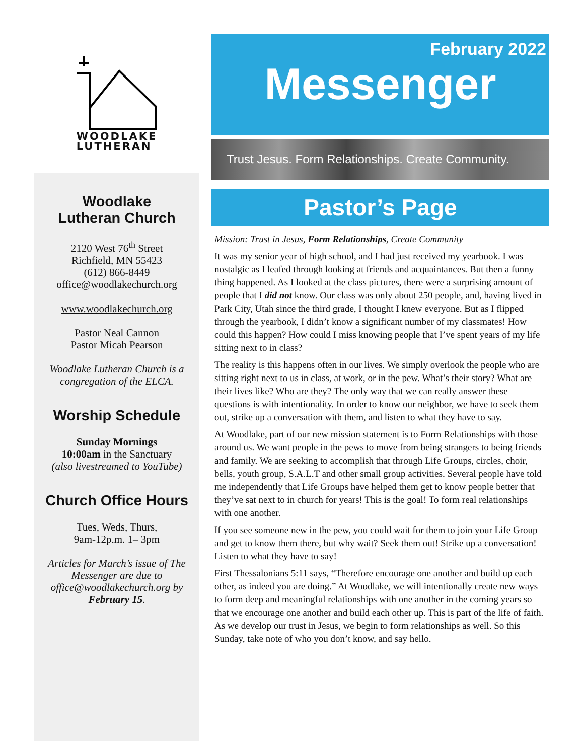WOODLAKE
LUTHERAN
Woodlake
Lutheran Church
2120 West 76<sup>th</sup> Street
Richfield, MN 55423
(612) 866-8449
office@woodlakechurch.org
www.woodlakechurch.org
Pastor Neal Cannon
Pastor Micah Pearson
Woodlake Lutheran Church is a congregation of the ELCA.
Worship Schedule
Sunday Mornings
10:00am in the Sanctuary
(also livestreamed to YouTube)
Church Office Hours
Tues, Weds, Thurs,
9am-12p.m. 1– 3pm
Articles for March’s issue of The Messenger are due to office@woodlakechurch.org by February 15.
February 2022
Messenger
Trust Jesus. Form Relationships. Create Community.
Pastor’s Page
Mission: Trust in Jesus, Form Relationships, Create Community
It was my senior year of high school, and I had just received my yearbook. I was nostalgic as I leafed through looking at friends and acquaintances. But then a funny thing happened. As I looked at the class pictures, there were a surprising amount of people that I did not know. Our class was only about 250 people, and, having lived in Park City, Utah since the third grade, I thought I knew everyone. But as I flipped through the yearbook, I didn’t know a significant number of my classmates! How could this happen? How could I miss knowing people that I’ve spent years of my life sitting next to in class?
The reality is this happens often in our lives. We simply overlook the people who are sitting right next to us in class, at work, or in the pew. What’s their story? What are their lives like? Who are they? The only way that we can really answer these questions is with intentionality. In order to know our neighbor, we have to seek them out, strike up a conversation with them, and listen to what they have to say.
At Woodlake, part of our new mission statement is to Form Relationships with those around us. We want people in the pews to move from being strangers to being friends and family. We are seeking to accomplish that through Life Groups, circles, choir, bells, youth group, S.A.L.T and other small group activities. Several people have told me independently that Life Groups have helped them get to know people better that they’ve sat next to in church for years! This is the goal! To form real relationships with one another.
If you see someone new in the pew, you could wait for them to join your Life Group and get to know them there, but why wait? Seek them out! Strike up a conversation! Listen to what they have to say!
First Thessalonians 5:11 says, “Therefore encourage one another and build up each other, as indeed you are doing.” At Woodlake, we will intentionally create new ways to form deep and meaningful relationships with one another in the coming years so that we encourage one another and build each other up. This is part of the life of faith. As we develop our trust in Jesus, we begin to form relationships as well. So this Sunday, take note of who you don’t know, and say hello.